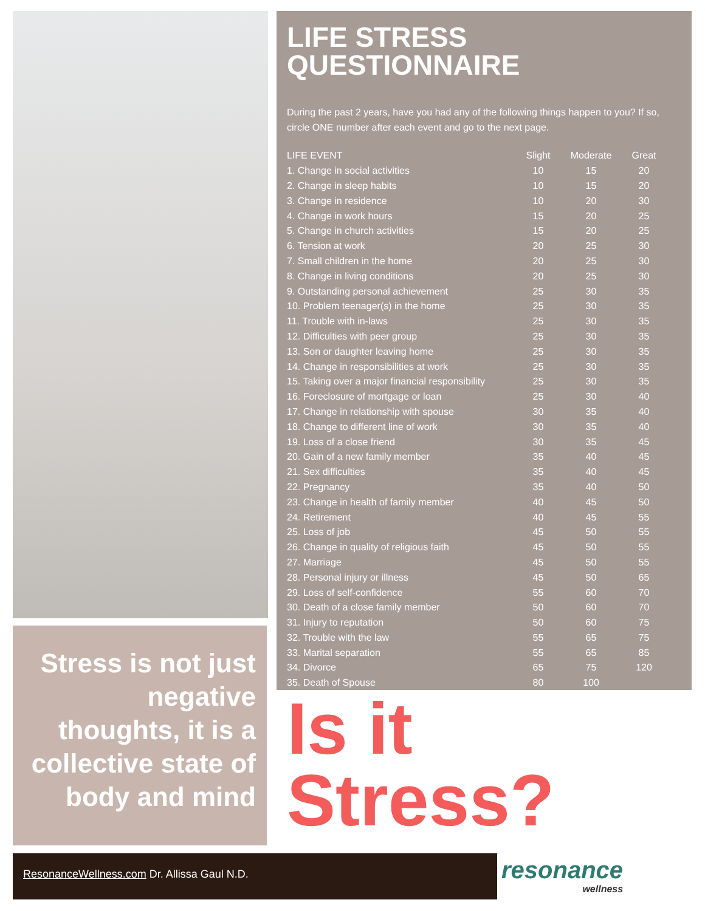Stress is not just negative thoughts, it is a collective state of body and mind
LIFE STRESS QUESTIONNAIRE
During the past 2 years, have you had any of the following things happen to you? If so, circle ONE number after each event and go to the next page.
| LIFE EVENT | Slight | Moderate | Great |
| --- | --- | --- | --- |
| 1. Change in social activities | 10 | 15 | 20 |
| 2. Change in sleep habits | 10 | 15 | 20 |
| 3. Change in residence | 10 | 20 | 30 |
| 4. Change in work hours | 15 | 20 | 25 |
| 5. Change in church activities | 15 | 20 | 25 |
| 6. Tension at work | 20 | 25 | 30 |
| 7. Small children in the home | 20 | 25 | 30 |
| 8. Change in living conditions | 20 | 25 | 30 |
| 9. Outstanding personal achievement | 25 | 30 | 35 |
| 10. Problem teenager(s) in the home | 25 | 30 | 35 |
| 11. Trouble with in-laws | 25 | 30 | 35 |
| 12. Difficulties with peer group | 25 | 30 | 35 |
| 13. Son or daughter leaving home | 25 | 30 | 35 |
| 14. Change in responsibilities at work | 25 | 30 | 35 |
| 15. Taking over a major financial responsibility | 25 | 30 | 35 |
| 16. Foreclosure of mortgage or loan | 25 | 30 | 40 |
| 17. Change in relationship with spouse | 30 | 35 | 40 |
| 18. Change to different line of work | 30 | 35 | 40 |
| 19. Loss of a close friend | 30 | 35 | 45 |
| 20. Gain of a new family member | 35 | 40 | 45 |
| 21. Sex difficulties | 35 | 40 | 45 |
| 22. Pregnancy | 35 | 40 | 50 |
| 23. Change in health of family member | 40 | 45 | 50 |
| 24. Retirement | 40 | 45 | 55 |
| 25. Loss of job | 45 | 50 | 55 |
| 26. Change in quality of religious faith | 45 | 50 | 55 |
| 27. Marriage | 45 | 50 | 55 |
| 28. Personal injury or illness | 45 | 50 | 65 |
| 29. Loss of self-confidence | 55 | 60 | 70 |
| 30. Death of a close family member | 50 | 60 | 70 |
| 31. Injury to reputation | 50 | 60 | 75 |
| 32. Trouble with the law | 55 | 65 | 75 |
| 33. Marital separation | 55 | 65 | 85 |
| 34. Divorce | 65 | 75 | 120 |
| 35. Death of Spouse | 80 | 100 | |
Is it
Stress?
ResonanceWellness.com Dr. Allissa Gaul N.D.
resonance
wellness